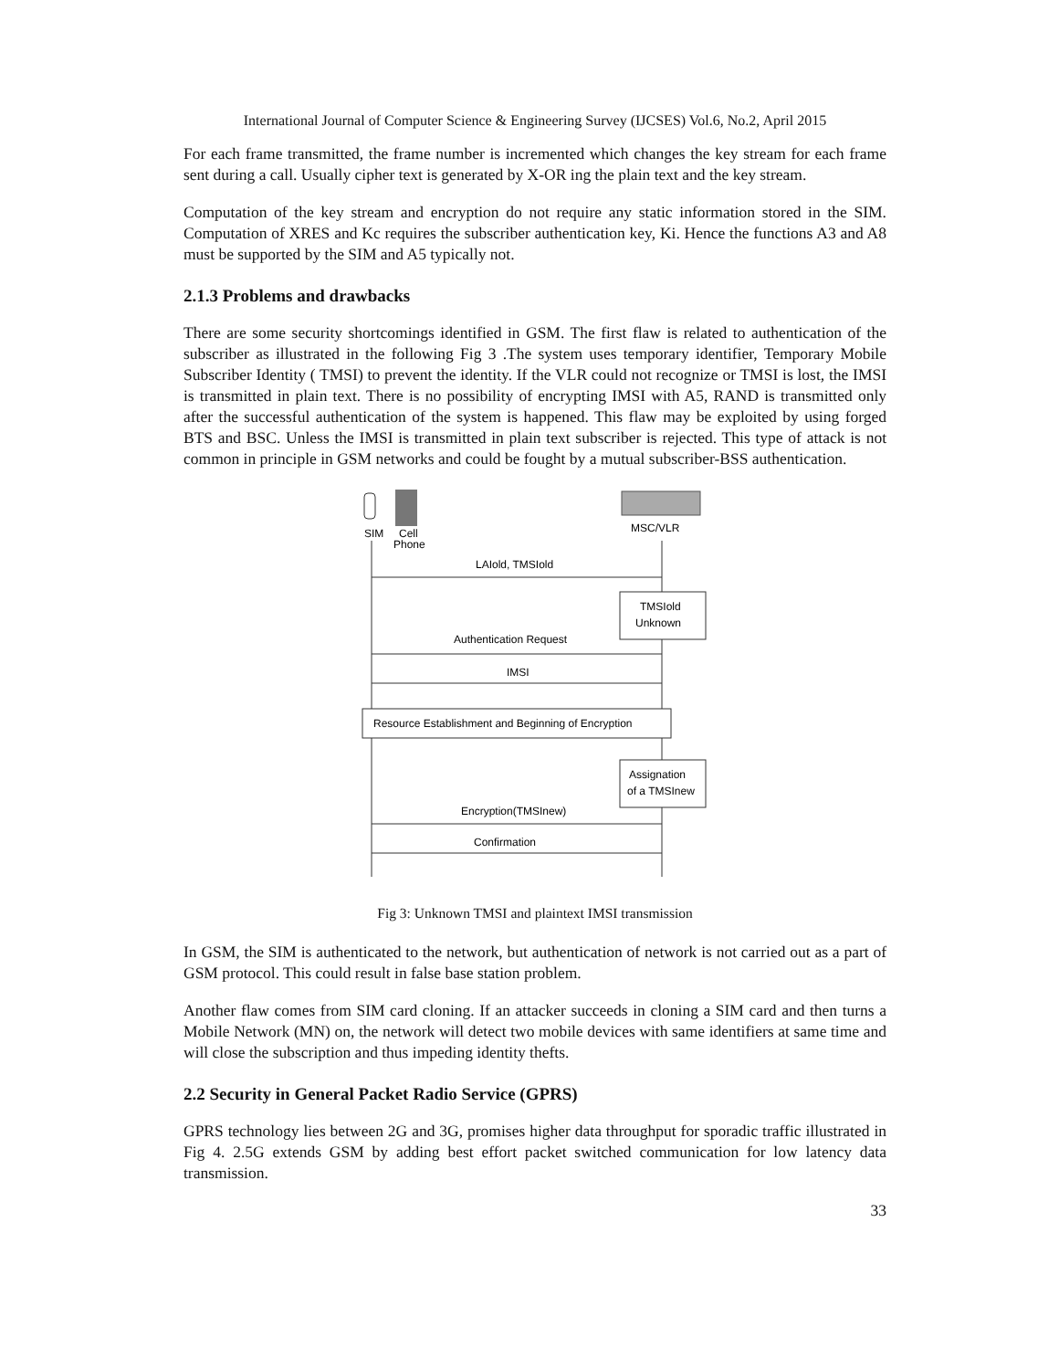International Journal of Computer Science & Engineering Survey (IJCSES) Vol.6, No.2, April 2015
For each frame transmitted, the frame number is incremented which changes the key stream for each frame sent during a call. Usually cipher text is generated by X-OR ing the plain text and the key stream.
Computation of the key stream and encryption do not require any static information stored in the SIM. Computation of XRES and Kc requires the subscriber authentication key, Ki. Hence the functions A3 and A8 must be supported by the SIM and A5 typically not.
2.1.3 Problems and drawbacks
There are some security shortcomings identified in GSM. The first flaw is related to authentication of the subscriber as illustrated in the following Fig 3 .The system uses temporary identifier, Temporary Mobile Subscriber Identity ( TMSI) to prevent the identity. If the VLR could not recognize or TMSI is lost, the IMSI is transmitted in plain text. There is no possibility of encrypting IMSI with A5, RAND is transmitted only after the successful authentication of the system is happened. This flaw may be exploited by using forged BTS and BSC. Unless the IMSI is transmitted in plain text subscriber is rejected. This type of attack is not common in principle in GSM networks and could be fought by a mutual subscriber-BSS authentication.
SIM
Cell
Phone
MSC/VLR
LAIold, TMSIold
TMSIold
Unknown
Authentication Request
IMSI
Resource Establishment and Beginning of Encryption
Assignation
of a TMSInew
Encryption(TMSInew)
Confirmation
Fig 3: Unknown TMSI and plaintext IMSI transmission
In GSM, the SIM is authenticated to the network, but authentication of network is not carried out as a part of GSM protocol. This could result in false base station problem.
Another flaw comes from SIM card cloning. If an attacker succeeds in cloning a SIM card and then turns a Mobile Network (MN) on, the network will detect two mobile devices with same identifiers at same time and will close the subscription and thus impeding identity thefts.
2.2 Security in General Packet Radio Service (GPRS)
GPRS technology lies between 2G and 3G, promises higher data throughput for sporadic traffic illustrated in Fig 4. 2.5G extends GSM by adding best effort packet switched communication for low latency data transmission.
33